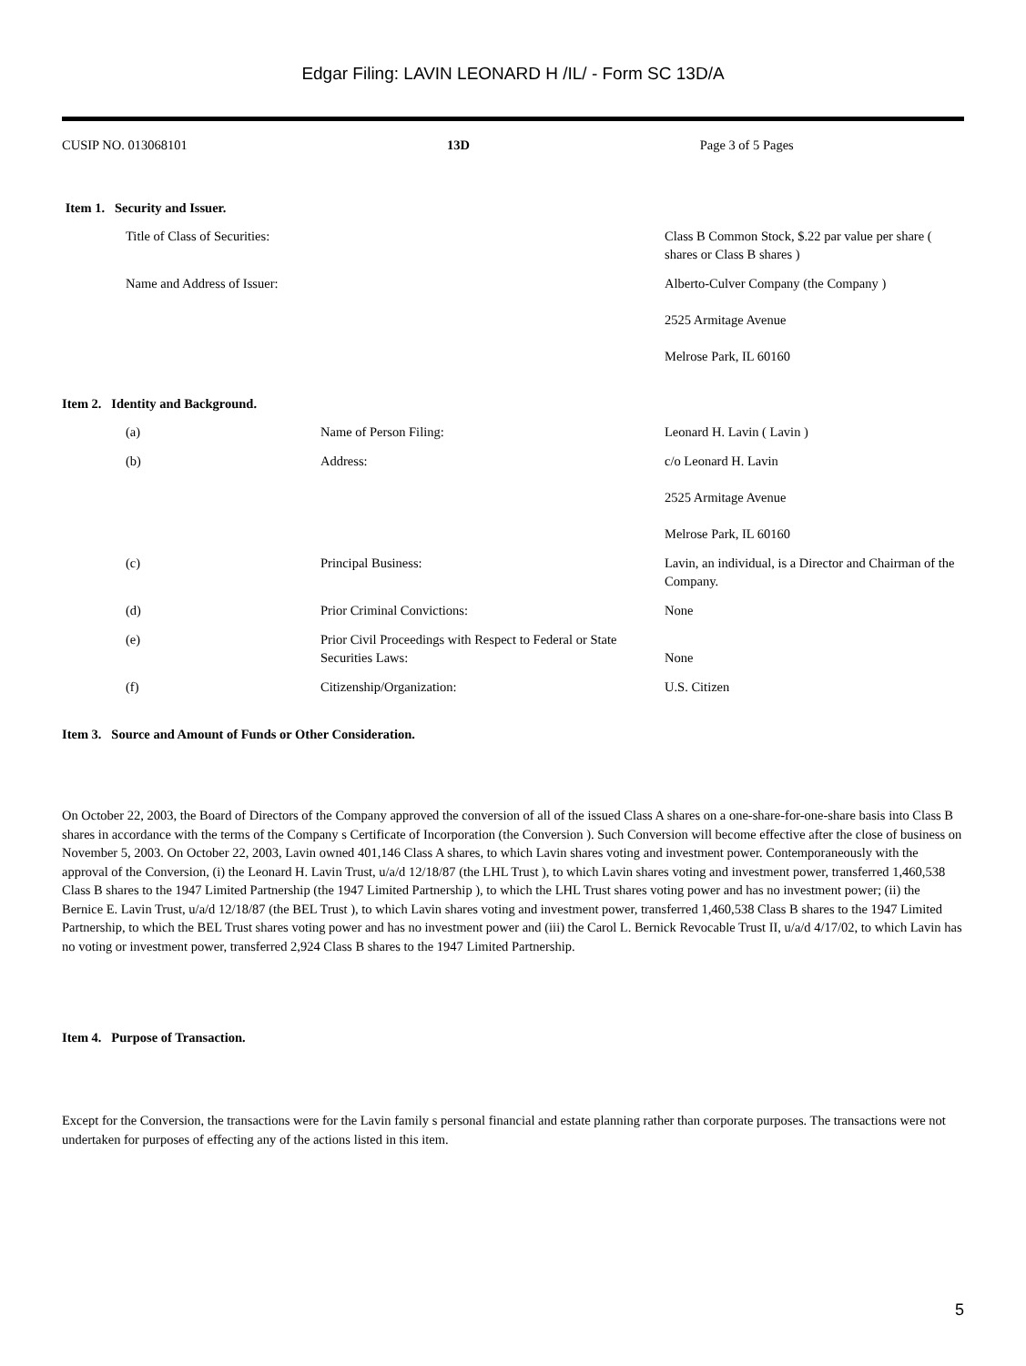Edgar Filing: LAVIN LEONARD H /IL/ - Form SC 13D/A
CUSIP NO. 013068101 13D Page 3 of 5 Pages
Item 1. Security and Issuer.
| | Title of Class of Securities: | Class B Common Stock, $.22 par value per share ( shares or Class B shares ) |
| | Name and Address of Issuer: | Alberto-Culver Company (the Company ) 2525 Armitage Avenue Melrose Park, IL 60160 |
Item 2. Identity and Background.
| | (a) | Name of Person Filing: | Leonard H. Lavin ( Lavin ) |
| | (b) | Address: | c/o Leonard H. Lavin 2525 Armitage Avenue Melrose Park, IL 60160 |
| | (c) | Principal Business: | Lavin, an individual, is a Director and Chairman of the Company. |
| | (d) | Prior Criminal Convictions: | None |
| | (e) | Prior Civil Proceedings with Respect to Federal or State Securities Laws: | None |
| | (f) | Citizenship/Organization: | U.S. Citizen |
Item 3. Source and Amount of Funds or Other Consideration.
On October 22, 2003, the Board of Directors of the Company approved the conversion of all of the issued Class A shares on a one-share-for-one-share basis into Class B shares in accordance with the terms of the Company s Certificate of Incorporation (the Conversion ). Such Conversion will become effective after the close of business on November 5, 2003. On October 22, 2003, Lavin owned 401,146 Class A shares, to which Lavin shares voting and investment power. Contemporaneously with the approval of the Conversion, (i) the Leonard H. Lavin Trust, u/a/d 12/18/87 (the LHL Trust ), to which Lavin shares voting and investment power, transferred 1,460,538 Class B shares to the 1947 Limited Partnership (the 1947 Limited Partnership ), to which the LHL Trust shares voting power and has no investment power; (ii) the Bernice E. Lavin Trust, u/a/d 12/18/87 (the BEL Trust ), to which Lavin shares voting and investment power, transferred 1,460,538 Class B shares to the 1947 Limited Partnership, to which the BEL Trust shares voting power and has no investment power and (iii) the Carol L. Bernick Revocable Trust II, u/a/d 4/17/02, to which Lavin has no voting or investment power, transferred 2,924 Class B shares to the 1947 Limited Partnership.
Item 4. Purpose of Transaction.
Except for the Conversion, the transactions were for the Lavin family s personal financial and estate planning rather than corporate purposes. The transactions were not undertaken for purposes of effecting any of the actions listed in this item.
5